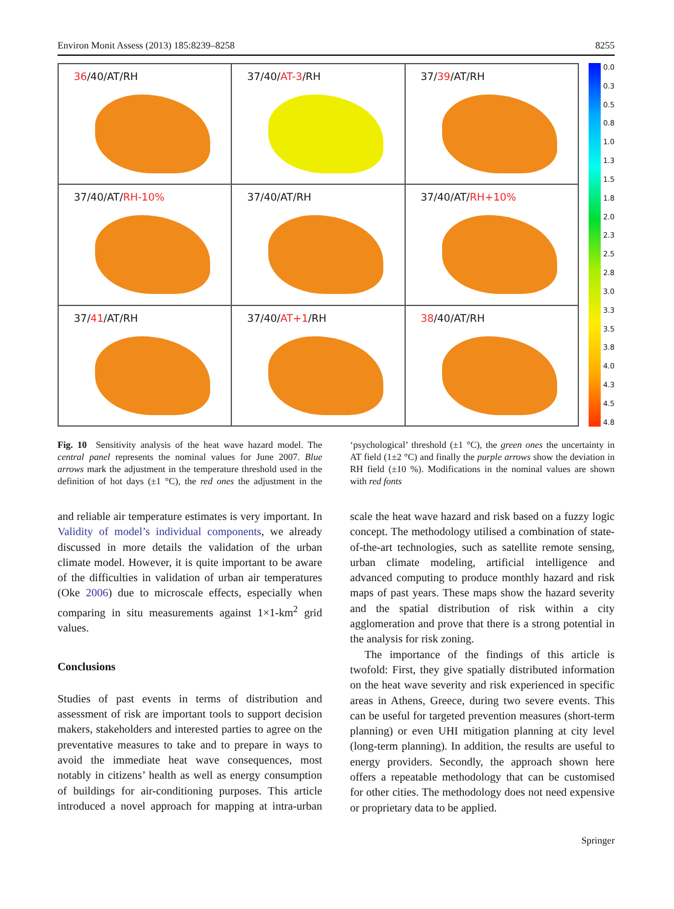Environ Monit Assess (2013) 185:8239–8258 8255
36/40/AT/RH
37/40/AT-3/RH
37/39/AT/RH
37/40/AT/RH-10%
37/40/AT/RH
37/40/AT/RH+10%
37/41/AT/RH
37/40/AT+1/RH
38/40/AT/RH
0.0
0.3
0.5
0.8
1.0
1.3
1.5
1.8
2.0
2.3
2.5
2.8
3.0
3.3
3.5
3.8
4.0
4.3
4.5
4.8
Fig. 10 Sensitivity analysis of the heat wave hazard model. The central panel represents the nominal values for June 2007. Blue arrows mark the adjustment in the temperature threshold used in the definition of hot days (±1 °C), the red ones the adjustment in the ‘psychological’ threshold (±1 °C), the green ones the uncertainty in AT field (1±2 °C) and finally the purple arrows show the deviation in RH field (±10 %). Modifications in the nominal values are shown with red fonts
and reliable air temperature estimates is very important. In Validity of model’s individual components, we already discussed in more details the validation of the urban climate model. However, it is quite important to be aware of the difficulties in validation of urban air temperatures (Oke 2006) due to microscale effects, especially when comparing in situ measurements against 1×1-km<sup>2</sup> grid values.
Conclusions
Studies of past events in terms of distribution and assessment of risk are important tools to support decision makers, stakeholders and interested parties to agree on the preventative measures to take and to prepare in ways to avoid the immediate heat wave consequences, most notably in citizens’ health as well as energy consumption of buildings for air-conditioning purposes. This article introduced a novel approach for mapping at intra-urban scale the heat wave hazard and risk based on a fuzzy logic concept. The methodology utilised a combination of state-of-the-art technologies, such as satellite remote sensing, urban climate modeling, artificial intelligence and advanced computing to produce monthly hazard and risk maps of past years. These maps show the hazard severity and the spatial distribution of risk within a city agglomeration and prove that there is a strong potential in the analysis for risk zoning.
The importance of the findings of this article is twofold: First, they give spatially distributed information on the heat wave severity and risk experienced in specific areas in Athens, Greece, during two severe events. This can be useful for targeted prevention measures (short-term planning) or even UHI mitigation planning at city level (long-term planning). In addition, the results are useful to energy providers. Secondly, the approach shown here offers a repeatable methodology that can be customised for other cities. The methodology does not need expensive or proprietary data to be applied.
Springer